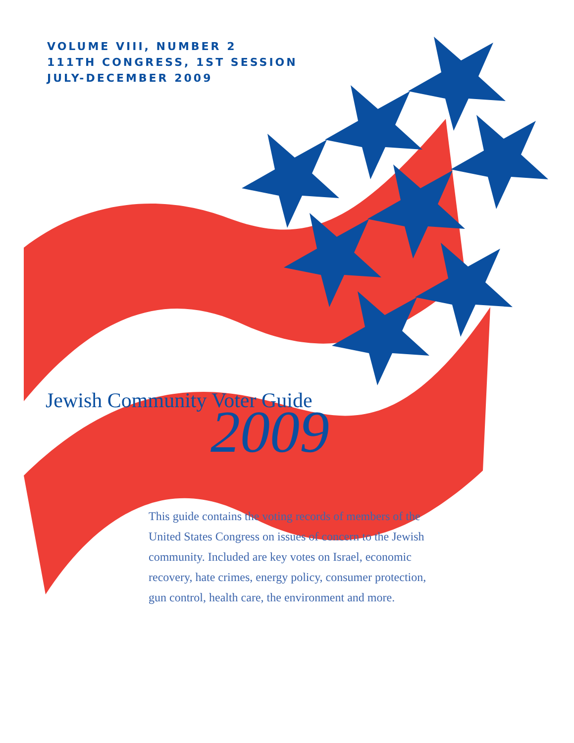VOLUME VIII, NUMBER 2
111TH CONGRESS, 1ST SESSION
JULY-DECEMBER 2009
Jewish Community Voter Guide
2009
This guide contains the voting records of members of the United States Congress on issues of concern to the Jewish community. Included are key votes on Israel, economic recovery, hate crimes, energy policy, consumer protection, gun control, health care, the environment and more.